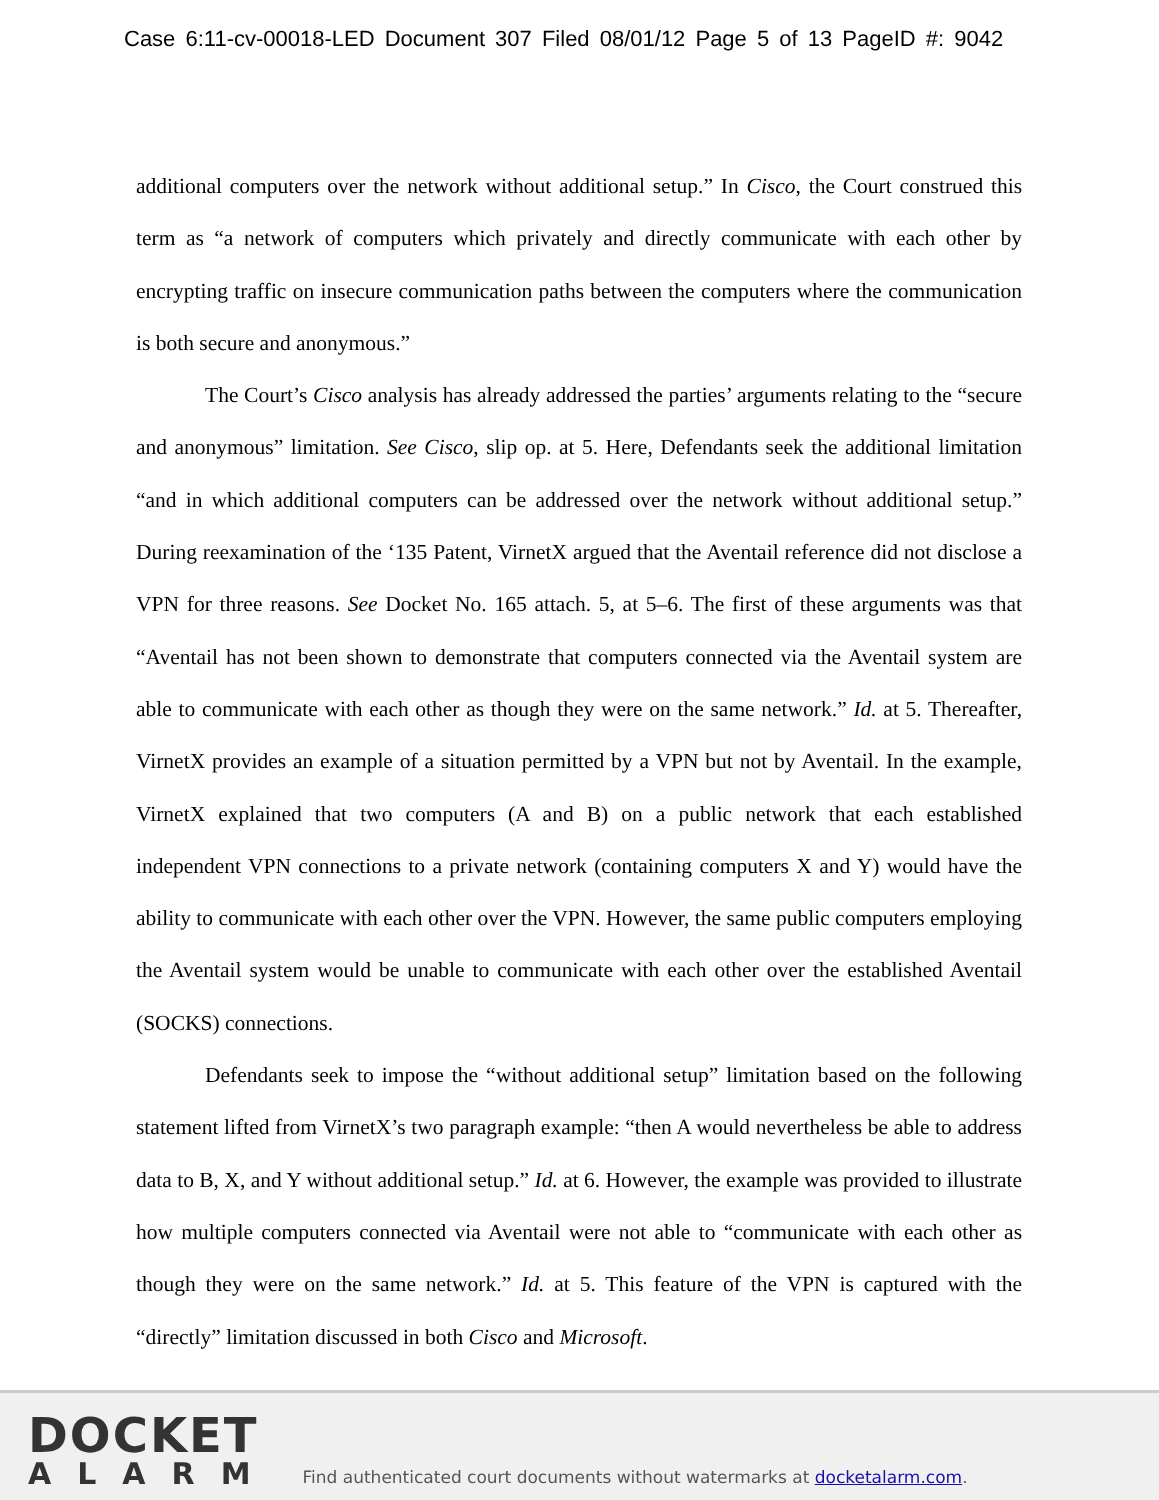Case 6:11-cv-00018-LED Document 307 Filed 08/01/12 Page 5 of 13 PageID #: 9042
additional computers over the network without additional setup.” In Cisco, the Court construed this term as “a network of computers which privately and directly communicate with each other by encrypting traffic on insecure communication paths between the computers where the communication is both secure and anonymous.”
The Court’s Cisco analysis has already addressed the parties’ arguments relating to the “secure and anonymous” limitation. See Cisco, slip op. at 5. Here, Defendants seek the additional limitation “and in which additional computers can be addressed over the network without additional setup.” During reexamination of the ‘135 Patent, VirnetX argued that the Aventail reference did not disclose a VPN for three reasons. See Docket No. 165 attach. 5, at 5–6. The first of these arguments was that “Aventail has not been shown to demonstrate that computers connected via the Aventail system are able to communicate with each other as though they were on the same network.” Id. at 5. Thereafter, VirnetX provides an example of a situation permitted by a VPN but not by Aventail. In the example, VirnetX explained that two computers (A and B) on a public network that each established independent VPN connections to a private network (containing computers X and Y) would have the ability to communicate with each other over the VPN. However, the same public computers employing the Aventail system would be unable to communicate with each other over the established Aventail (SOCKS) connections.
Defendants seek to impose the “without additional setup” limitation based on the following statement lifted from VirnetX’s two paragraph example: “then A would nevertheless be able to address data to B, X, and Y without additional setup.” Id. at 6. However, the example was provided to illustrate how multiple computers connected via Aventail were not able to “communicate with each other as though they were on the same network.” Id. at 5. This feature of the VPN is captured with the “directly” limitation discussed in both Cisco and Microsoft.
DOCKET
ALARM
Find authenticated court documents without watermarks at docketalarm.com.